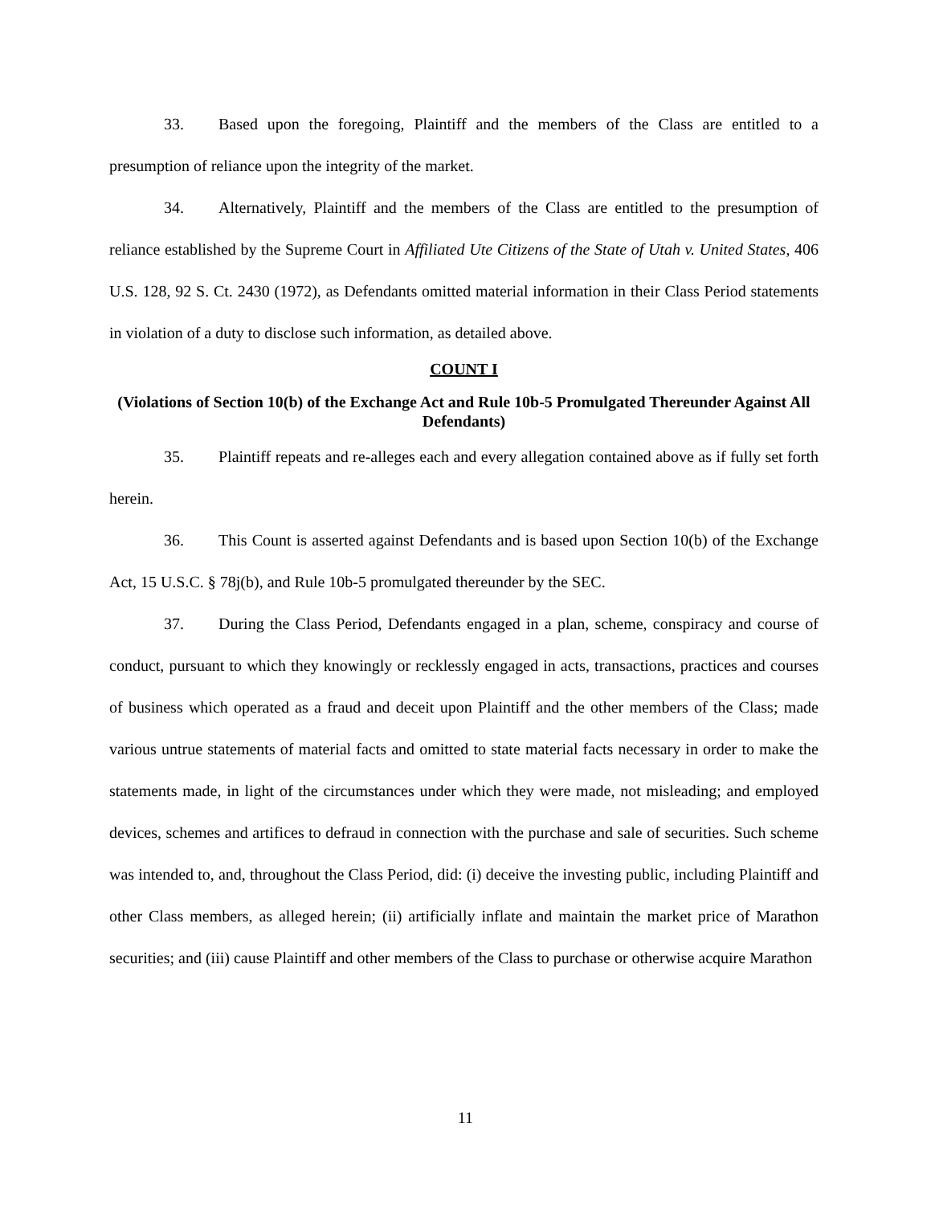33. Based upon the foregoing, Plaintiff and the members of the Class are entitled to a presumption of reliance upon the integrity of the market.
34. Alternatively, Plaintiff and the members of the Class are entitled to the presumption of reliance established by the Supreme Court in Affiliated Ute Citizens of the State of Utah v. United States, 406 U.S. 128, 92 S. Ct. 2430 (1972), as Defendants omitted material information in their Class Period statements in violation of a duty to disclose such information, as detailed above.
COUNT I
(Violations of Section 10(b) of the Exchange Act and Rule 10b-5 Promulgated Thereunder Against All Defendants)
35. Plaintiff repeats and re-alleges each and every allegation contained above as if fully set forth herein.
36. This Count is asserted against Defendants and is based upon Section 10(b) of the Exchange Act, 15 U.S.C. § 78j(b), and Rule 10b-5 promulgated thereunder by the SEC.
37. During the Class Period, Defendants engaged in a plan, scheme, conspiracy and course of conduct, pursuant to which they knowingly or recklessly engaged in acts, transactions, practices and courses of business which operated as a fraud and deceit upon Plaintiff and the other members of the Class; made various untrue statements of material facts and omitted to state material facts necessary in order to make the statements made, in light of the circumstances under which they were made, not misleading; and employed devices, schemes and artifices to defraud in connection with the purchase and sale of securities. Such scheme was intended to, and, throughout the Class Period, did: (i) deceive the investing public, including Plaintiff and other Class members, as alleged herein; (ii) artificially inflate and maintain the market price of Marathon securities; and (iii) cause Plaintiff and other members of the Class to purchase or otherwise acquire Marathon
11